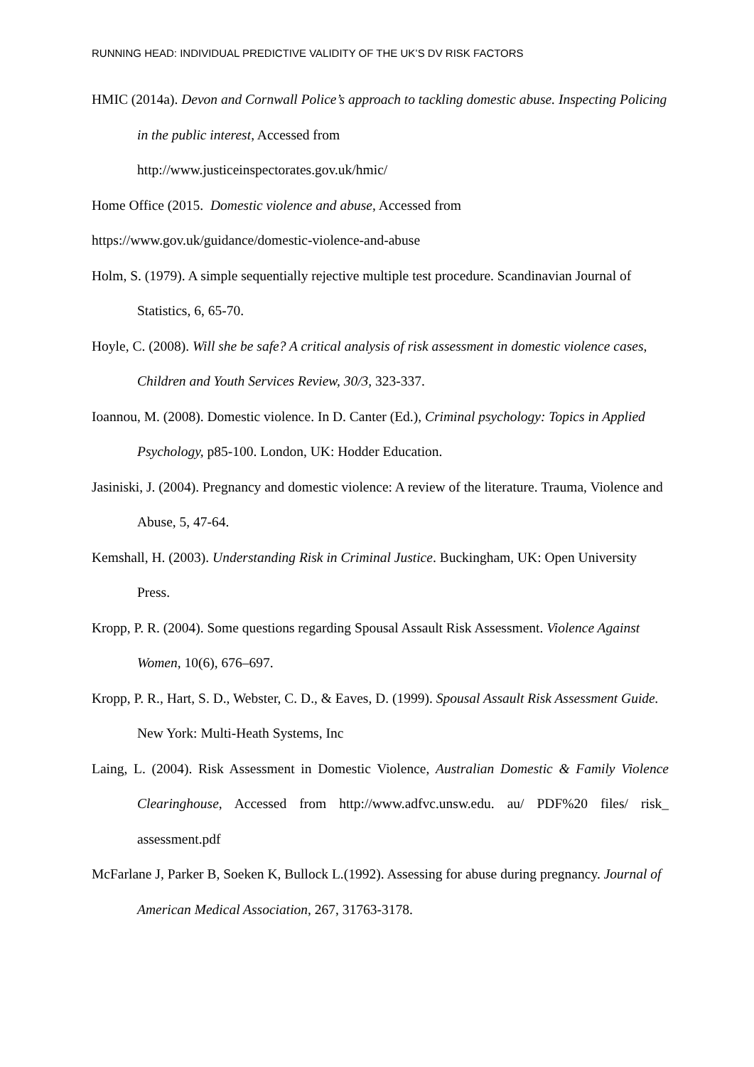RUNNING HEAD: INDIVIDUAL PREDICTIVE VALIDITY OF THE UK’S DV RISK FACTORS
HMIC (2014a). Devon and Cornwall Police’s approach to tackling domestic abuse. Inspecting Policing in the public interest, Accessed from
http://www.justiceinspectorates.gov.uk/hmic/
Home Office (2015. Domestic violence and abuse, Accessed from
https://www.gov.uk/guidance/domestic-violence-and-abuse
Holm, S. (1979). A simple sequentially rejective multiple test procedure. Scandinavian Journal of Statistics, 6, 65-70.
Hoyle, C. (2008). Will she be safe? A critical analysis of risk assessment in domestic violence cases, Children and Youth Services Review, 30/3, 323-337.
Ioannou, M. (2008). Domestic violence. In D. Canter (Ed.), Criminal psychology: Topics in Applied Psychology, p85-100. London, UK: Hodder Education.
Jasiniski, J. (2004). Pregnancy and domestic violence: A review of the literature. Trauma, Violence and Abuse, 5, 47-64.
Kemshall, H. (2003). Understanding Risk in Criminal Justice. Buckingham, UK: Open University Press.
Kropp, P. R. (2004). Some questions regarding Spousal Assault Risk Assessment. Violence Against Women, 10(6), 676–697.
Kropp, P. R., Hart, S. D., Webster, C. D., & Eaves, D. (1999). Spousal Assault Risk Assessment Guide. New York: Multi-Heath Systems, Inc
Laing, L. (2004). Risk Assessment in Domestic Violence, Australian Domestic & Family Violence Clearinghouse, Accessed from http://www.adfvc.unsw.edu. au/ PDF%20 files/ risk_ assessment.pdf
McFarlane J, Parker B, Soeken K, Bullock L.(1992). Assessing for abuse during pregnancy. Journal of American Medical Association, 267, 31763-3178.